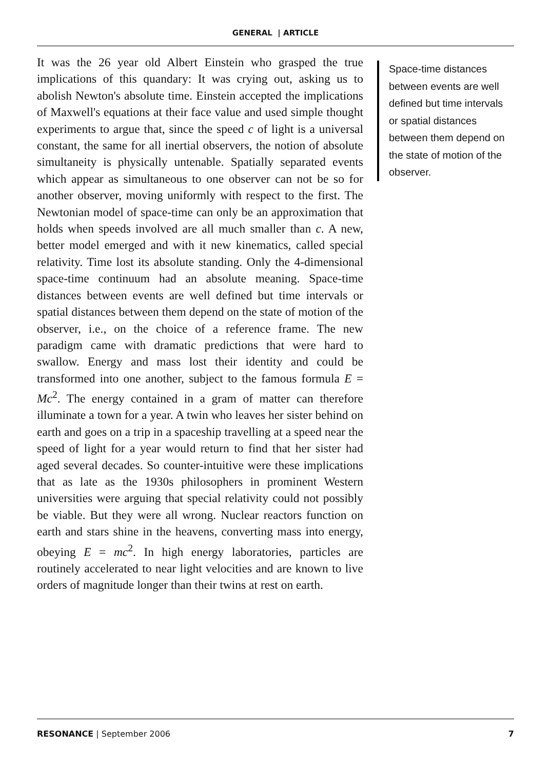GENERAL | ARTICLE
It was the 26 year old Albert Einstein who grasped the true implications of this quandary: It was crying out, asking us to abolish Newton's absolute time. Einstein accepted the implications of Maxwell's equations at their face value and used simple thought experiments to argue that, since the speed c of light is a universal constant, the same for all inertial observers, the notion of absolute simultaneity is physically untenable. Spatially separated events which appear as simultaneous to one observer can not be so for another observer, moving uniformly with respect to the first. The Newtonian model of space-time can only be an approximation that holds when speeds involved are all much smaller than c. A new, better model emerged and with it new kinematics, called special relativity. Time lost its absolute standing. Only the 4-dimensional space-time continuum had an absolute meaning. Space-time distances between events are well defined but time intervals or spatial distances between them depend on the state of motion of the observer, i.e., on the choice of a reference frame. The new paradigm came with dramatic predictions that were hard to swallow. Energy and mass lost their identity and could be transformed into one another, subject to the famous formula E = Mc<sup>2</sup>. The energy contained in a gram of matter can therefore illuminate a town for a year. A twin who leaves her sister behind on earth and goes on a trip in a spaceship travelling at a speed near the speed of light for a year would return to find that her sister had aged several decades. So counter-intuitive were these implications that as late as the 1930s philosophers in prominent Western universities were arguing that special relativity could not possibly be viable. But they were all wrong. Nuclear reactors function on earth and stars shine in the heavens, converting mass into energy, obeying E = mc<sup>2</sup>. In high energy laboratories, particles are routinely accelerated to near light velocities and are known to live orders of magnitude longer than their twins at rest on earth.
Space-time distances between events are well defined but time intervals or spatial distances between them depend on the state of motion of the observer.
RESONANCE | September 2006 7